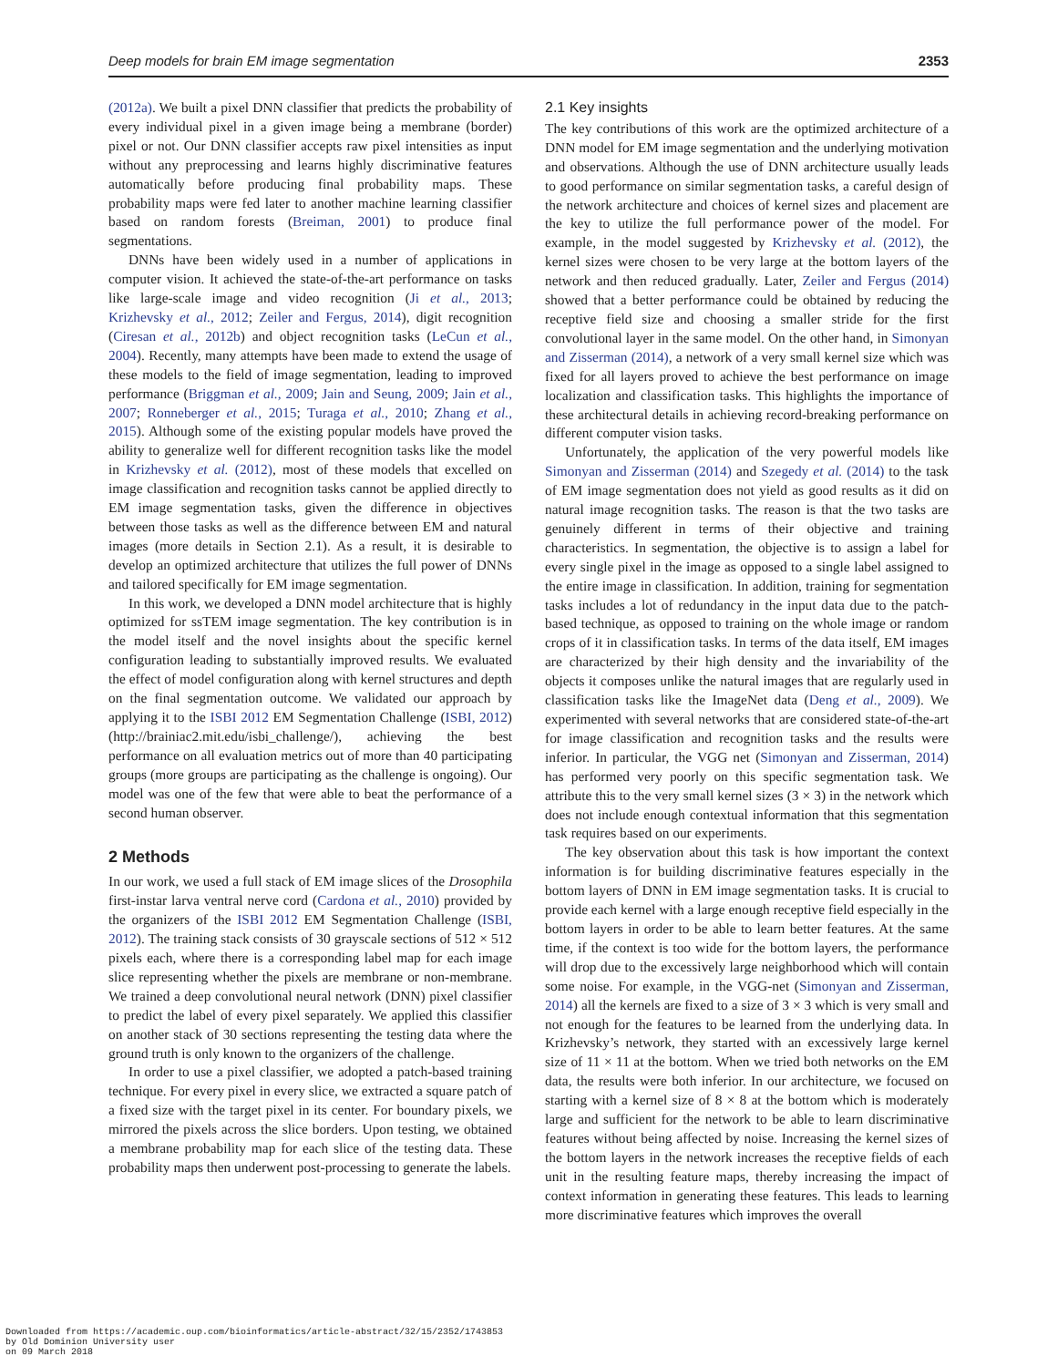Deep models for brain EM image segmentation 2353
(2012a). We built a pixel DNN classifier that predicts the probability of every individual pixel in a given image being a membrane (border) pixel or not. Our DNN classifier accepts raw pixel intensities as input without any preprocessing and learns highly discriminative features automatically before producing final probability maps. These probability maps were fed later to another machine learning classifier based on random forests (Breiman, 2001) to produce final segmentations.
DNNs have been widely used in a number of applications in computer vision. It achieved the state-of-the-art performance on tasks like large-scale image and video recognition (Ji et al., 2013; Krizhevsky et al., 2012; Zeiler and Fergus, 2014), digit recognition (Ciresan et al., 2012b) and object recognition tasks (LeCun et al., 2004). Recently, many attempts have been made to extend the usage of these models to the field of image segmentation, leading to improved performance (Briggman et al., 2009; Jain and Seung, 2009; Jain et al., 2007; Ronneberger et al., 2015; Turaga et al., 2010; Zhang et al., 2015). Although some of the existing popular models have proved the ability to generalize well for different recognition tasks like the model in Krizhevsky et al. (2012), most of these models that excelled on image classification and recognition tasks cannot be applied directly to EM image segmentation tasks, given the difference in objectives between those tasks as well as the difference between EM and natural images (more details in Section 2.1). As a result, it is desirable to develop an optimized architecture that utilizes the full power of DNNs and tailored specifically for EM image segmentation.
In this work, we developed a DNN model architecture that is highly optimized for ssTEM image segmentation. The key contribution is in the model itself and the novel insights about the specific kernel configuration leading to substantially improved results. We evaluated the effect of model configuration along with kernel structures and depth on the final segmentation outcome. We validated our approach by applying it to the ISBI 2012 EM Segmentation Challenge (ISBI, 2012) (http://brainiac2.mit.edu/isbi_challenge/), achieving the best performance on all evaluation metrics out of more than 40 participating groups (more groups are participating as the challenge is ongoing). Our model was one of the few that were able to beat the performance of a second human observer.
2 Methods
In our work, we used a full stack of EM image slices of the Drosophila first-instar larva ventral nerve cord (Cardona et al., 2010) provided by the organizers of the ISBI 2012 EM Segmentation Challenge (ISBI, 2012). The training stack consists of 30 grayscale sections of 512 × 512 pixels each, where there is a corresponding label map for each image slice representing whether the pixels are membrane or non-membrane. We trained a deep convolutional neural network (DNN) pixel classifier to predict the label of every pixel separately. We applied this classifier on another stack of 30 sections representing the testing data where the ground truth is only known to the organizers of the challenge.
In order to use a pixel classifier, we adopted a patch-based training technique. For every pixel in every slice, we extracted a square patch of a fixed size with the target pixel in its center. For boundary pixels, we mirrored the pixels across the slice borders. Upon testing, we obtained a membrane probability map for each slice of the testing data. These probability maps then underwent post-processing to generate the labels.
2.1 Key insights
The key contributions of this work are the optimized architecture of a DNN model for EM image segmentation and the underlying motivation and observations. Although the use of DNN architecture usually leads to good performance on similar segmentation tasks, a careful design of the network architecture and choices of kernel sizes and placement are the key to utilize the full performance power of the model. For example, in the model suggested by Krizhevsky et al. (2012), the kernel sizes were chosen to be very large at the bottom layers of the network and then reduced gradually. Later, Zeiler and Fergus (2014) showed that a better performance could be obtained by reducing the receptive field size and choosing a smaller stride for the first convolutional layer in the same model. On the other hand, in Simonyan and Zisserman (2014), a network of a very small kernel size which was fixed for all layers proved to achieve the best performance on image localization and classification tasks. This highlights the importance of these architectural details in achieving record-breaking performance on different computer vision tasks.
Unfortunately, the application of the very powerful models like Simonyan and Zisserman (2014) and Szegedy et al. (2014) to the task of EM image segmentation does not yield as good results as it did on natural image recognition tasks. The reason is that the two tasks are genuinely different in terms of their objective and training characteristics. In segmentation, the objective is to assign a label for every single pixel in the image as opposed to a single label assigned to the entire image in classification. In addition, training for segmentation tasks includes a lot of redundancy in the input data due to the patch-based technique, as opposed to training on the whole image or random crops of it in classification tasks. In terms of the data itself, EM images are characterized by their high density and the invariability of the objects it composes unlike the natural images that are regularly used in classification tasks like the ImageNet data (Deng et al., 2009). We experimented with several networks that are considered state-of-the-art for image classification and recognition tasks and the results were inferior. In particular, the VGG net (Simonyan and Zisserman, 2014) has performed very poorly on this specific segmentation task. We attribute this to the very small kernel sizes (3 × 3) in the network which does not include enough contextual information that this segmentation task requires based on our experiments.
The key observation about this task is how important the context information is for building discriminative features especially in the bottom layers of DNN in EM image segmentation tasks. It is crucial to provide each kernel with a large enough receptive field especially in the bottom layers in order to be able to learn better features. At the same time, if the context is too wide for the bottom layers, the performance will drop due to the excessively large neighborhood which will contain some noise. For example, in the VGG-net (Simonyan and Zisserman, 2014) all the kernels are fixed to a size of 3 × 3 which is very small and not enough for the features to be learned from the underlying data. In Krizhevsky’s network, they started with an excessively large kernel size of 11 × 11 at the bottom. When we tried both networks on the EM data, the results were both inferior. In our architecture, we focused on starting with a kernel size of 8 × 8 at the bottom which is moderately large and sufficient for the network to be able to learn discriminative features without being affected by noise. Increasing the kernel sizes of the bottom layers in the network increases the receptive fields of each unit in the resulting feature maps, thereby increasing the impact of context information in generating these features. This leads to learning more discriminative features which improves the overall
Downloaded from https://academic.oup.com/bioinformatics/article-abstract/32/15/2352/1743853
by Old Dominion University user
on 09 March 2018